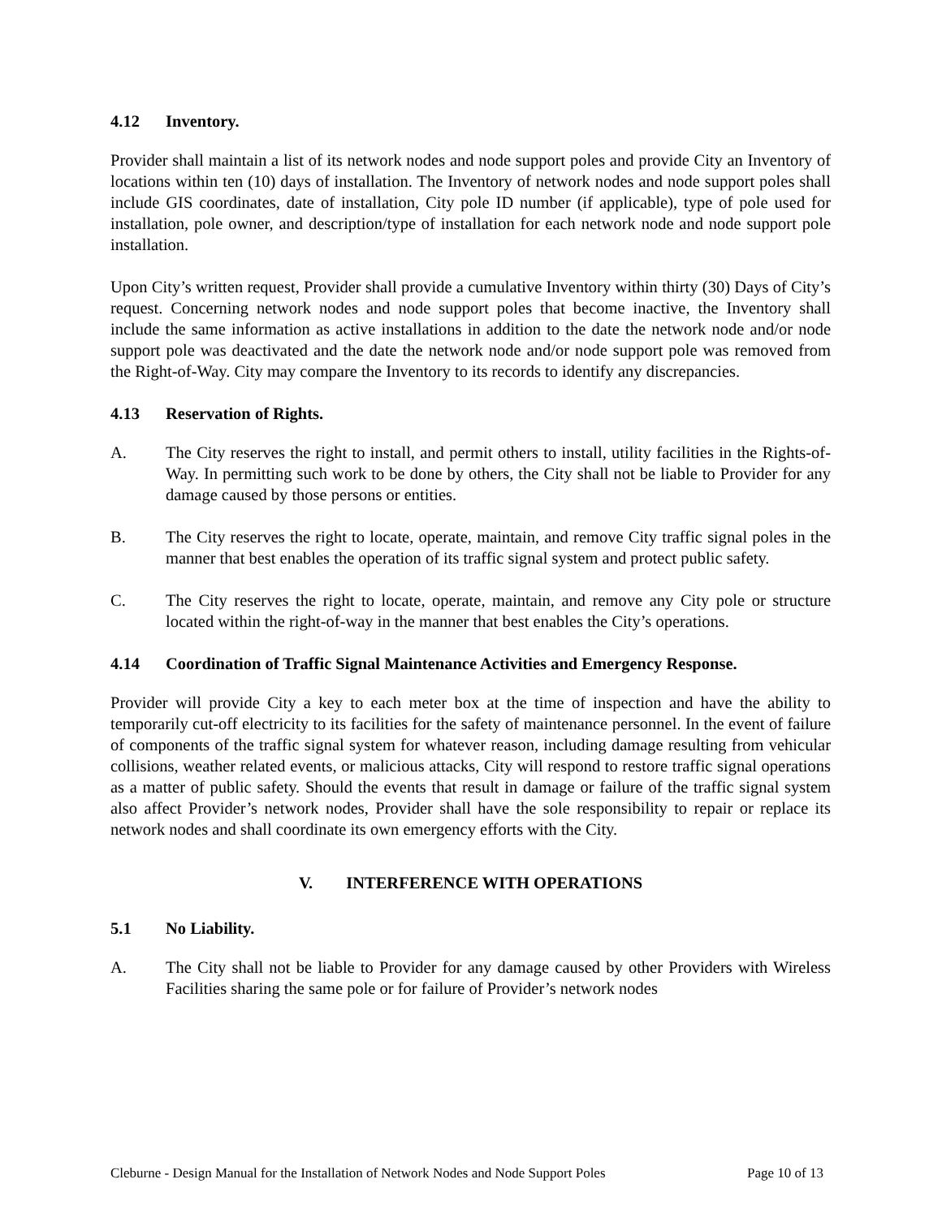4.12 Inventory.
Provider shall maintain a list of its network nodes and node support poles and provide City an Inventory of locations within ten (10) days of installation. The Inventory of network nodes and node support poles shall include GIS coordinates, date of installation, City pole ID number (if applicable), type of pole used for installation, pole owner, and description/type of installation for each network node and node support pole installation.
Upon City’s written request, Provider shall provide a cumulative Inventory within thirty (30) Days of City’s request. Concerning network nodes and node support poles that become inactive, the Inventory shall include the same information as active installations in addition to the date the network node and/or node support pole was deactivated and the date the network node and/or node support pole was removed from the Right-of-Way. City may compare the Inventory to its records to identify any discrepancies.
4.13 Reservation of Rights.
A. The City reserves the right to install, and permit others to install, utility facilities in the Rights-of-Way. In permitting such work to be done by others, the City shall not be liable to Provider for any damage caused by those persons or entities.
B. The City reserves the right to locate, operate, maintain, and remove City traffic signal poles in the manner that best enables the operation of its traffic signal system and protect public safety.
C. The City reserves the right to locate, operate, maintain, and remove any City pole or structure located within the right-of-way in the manner that best enables the City’s operations.
4.14 Coordination of Traffic Signal Maintenance Activities and Emergency Response.
Provider will provide City a key to each meter box at the time of inspection and have the ability to temporarily cut-off electricity to its facilities for the safety of maintenance personnel. In the event of failure of components of the traffic signal system for whatever reason, including damage resulting from vehicular collisions, weather related events, or malicious attacks, City will respond to restore traffic signal operations as a matter of public safety. Should the events that result in damage or failure of the traffic signal system also affect Provider’s network nodes, Provider shall have the sole responsibility to repair or replace its network nodes and shall coordinate its own emergency efforts with the City.
V. INTERFERENCE WITH OPERATIONS
5.1 No Liability.
A. The City shall not be liable to Provider for any damage caused by other Providers with Wireless Facilities sharing the same pole or for failure of Provider’s network nodes
Cleburne - Design Manual for the Installation of Network Nodes and Node Support Poles Page 10 of 13